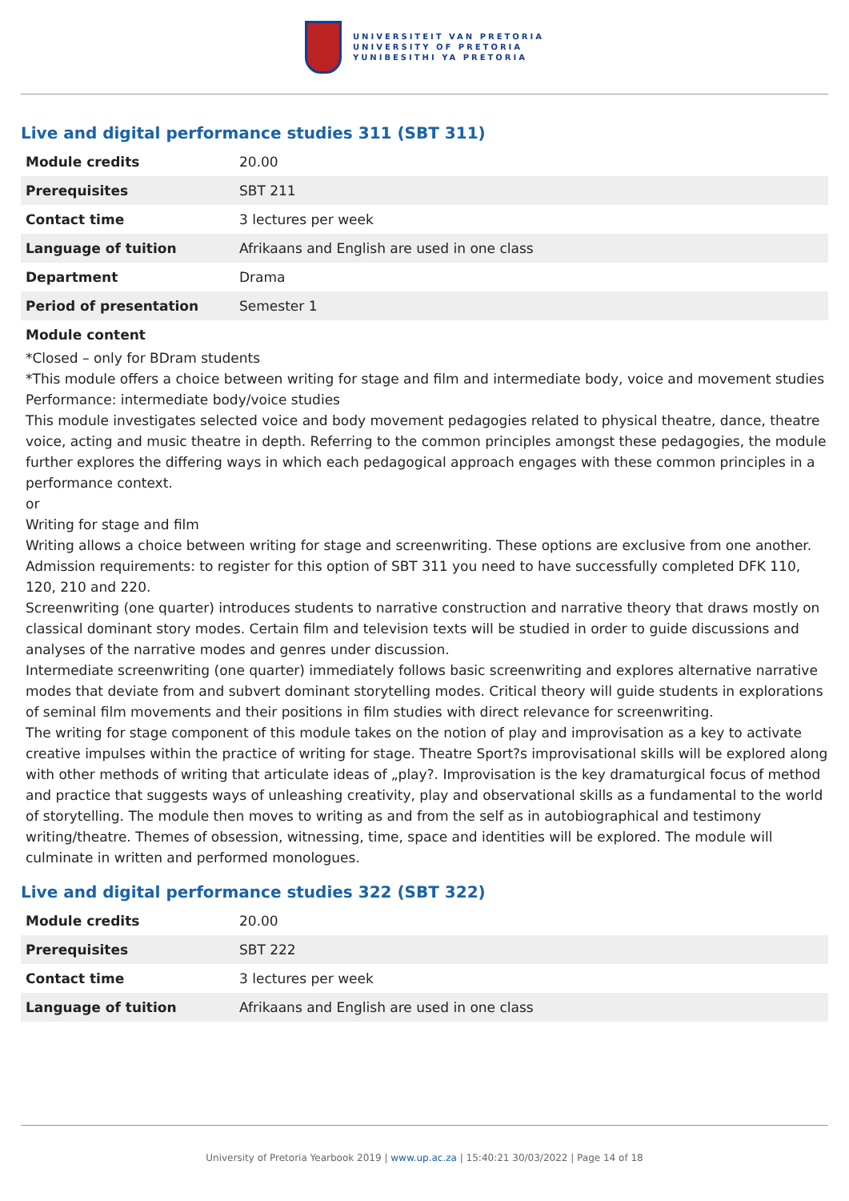UNIVERSITEIT VAN PRETORIA
UNIVERSITY OF PRETORIA
YUNIBESITHI YA PRETORIA
Live and digital performance studies 311 (SBT 311)
| Module credits | 20.00 |
| Prerequisites | SBT 211 |
| Contact time | 3 lectures per week |
| Language of tuition | Afrikaans and English are used in one class |
| Department | Drama |
| Period of presentation | Semester 1 |
Module content
*Closed – only for BDram students
*This module offers a choice between writing for stage and film and intermediate body, voice and movement studies
Performance: intermediate body/voice studies
This module investigates selected voice and body movement pedagogies related to physical theatre, dance, theatre voice, acting and music theatre in depth. Referring to the common principles amongst these pedagogies, the module further explores the differing ways in which each pedagogical approach engages with these common principles in a performance context.
or
Writing for stage and film
Writing allows a choice between writing for stage and screenwriting. These options are exclusive from one another.
Admission requirements: to register for this option of SBT 311 you need to have successfully completed DFK 110, 120, 210 and 220.
Screenwriting (one quarter) introduces students to narrative construction and narrative theory that draws mostly on classical dominant story modes. Certain film and television texts will be studied in order to guide discussions and analyses of the narrative modes and genres under discussion.
Intermediate screenwriting (one quarter) immediately follows basic screenwriting and explores alternative narrative modes that deviate from and subvert dominant storytelling modes. Critical theory will guide students in explorations of seminal film movements and their positions in film studies with direct relevance for screenwriting.
The writing for stage component of this module takes on the notion of play and improvisation as a key to activate creative impulses within the practice of writing for stage. Theatre Sport?s improvisational skills will be explored along with other methods of writing that articulate ideas of „play?. Improvisation is the key dramaturgical focus of method and practice that suggests ways of unleashing creativity, play and observational skills as a fundamental to the world of storytelling. The module then moves to writing as and from the self as in autobiographical and testimony writing/theatre. Themes of obsession, witnessing, time, space and identities will be explored. The module will culminate in written and performed monologues.
Live and digital performance studies 322 (SBT 322)
| Module credits | 20.00 |
| Prerequisites | SBT 222 |
| Contact time | 3 lectures per week |
| Language of tuition | Afrikaans and English are used in one class |
University of Pretoria Yearbook 2019 | www.up.ac.za | 15:40:21 30/03/2022 | Page 14 of 18